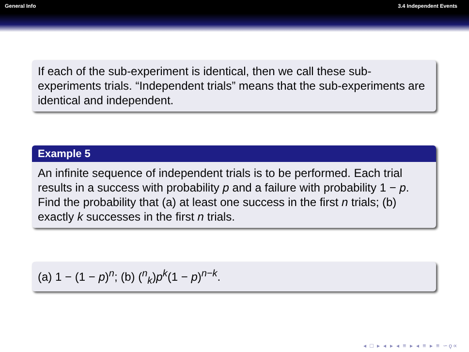General Info 3.4 Independent Events
If each of the sub-experiment is identical, then we call these sub-experiments trials. “Independent trials” means that the sub-experiments are identical and independent.
Example 5
An infinite sequence of independent trials is to be performed. Each trial results in a success with probability p and a failure with probability 1 − p. Find the probability that (a) at least one success in the first n trials; (b) exactly k successes in the first n trials.
(a) 1 − (1 − p)<sup>n</sup>; (b) (<sup>n</sup><sub>k</sub>)p<sup>k</sup>(1 − p)<sup>n−k</sup>.
◂ □ ▸ ◂ ▸ ◂ ≡ ▸ ◂ ≡ ▸ ≡ ∽ǫ∝